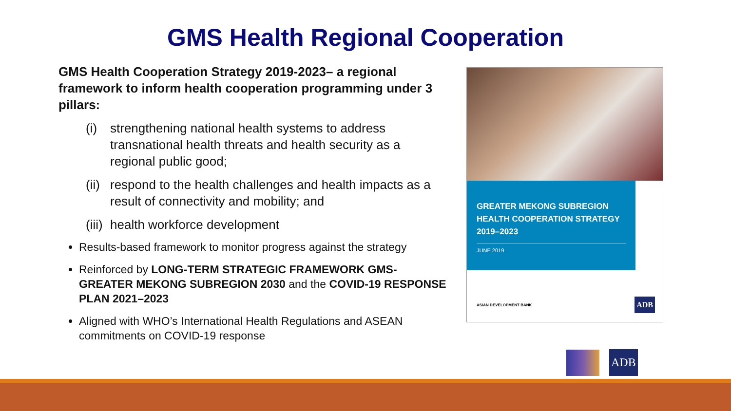GMS Health Regional Cooperation
GMS Health Cooperation Strategy 2019-2023– a regional framework to inform health cooperation programming under 3 pillars:
(i) strengthening national health systems to address transnational health threats and health security as a regional public good;
(ii) respond to the health challenges and health impacts as a result of connectivity and mobility; and
(iii) health workforce development
Results-based framework to monitor progress against the strategy
Reinforced by LONG-TERM STRATEGIC FRAMEWORK GMS-GREATER MEKONG SUBREGION 2030 and the COVID-19 RESPONSE PLAN 2021–2023
Aligned with WHO’s International Health Regulations and ASEAN commitments on COVID-19 response
GREATER MEKONG SUBREGION HEALTH COOPERATION STRATEGY 2019–2023
JUNE 2019
ASIAN DEVELOPMENT BANK ADB
ADB